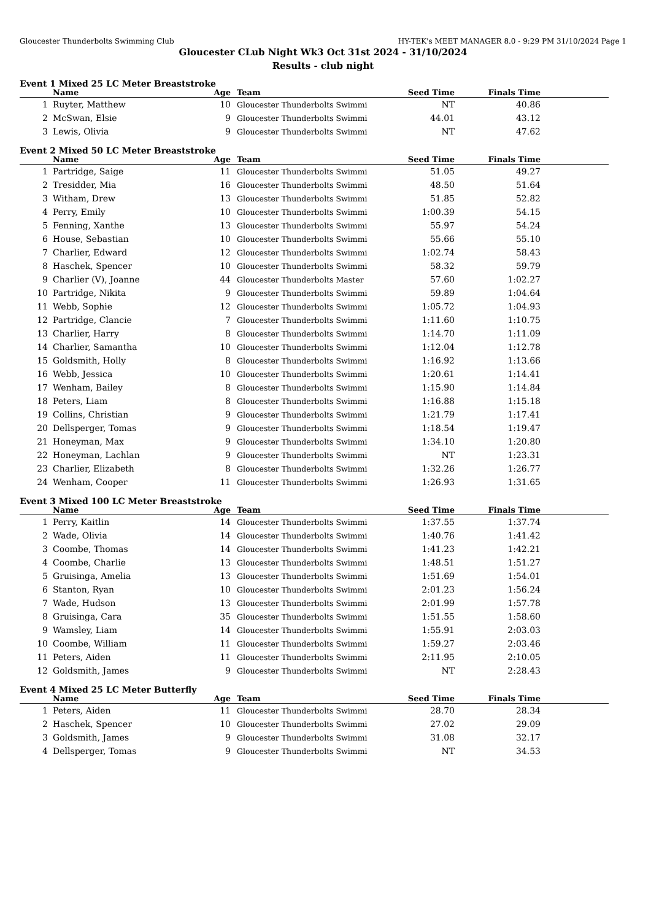Gloucester Thunderbolts Swimming Club HY-TEK's MEET MANAGER 8.0 - 9:29 PM 31/10/2024 Page 1
Gloucester CLub Night Wk3 Oct 31st 2024 - 31/10/2024
Results - club night
Event 1 Mixed 25 LC Meter Breaststroke
| | Name | Age | Team | Seed Time | Finals Time | |
| --- | --- | --- | --- | --- | --- | --- |
| 1 | Ruyter, Matthew | 10 | Gloucester Thunderbolts Swimmi | NT | 40.86 | |
| 2 | McSwan, Elsie | 9 | Gloucester Thunderbolts Swimmi | 44.01 | 43.12 | |
| 3 | Lewis, Olivia | 9 | Gloucester Thunderbolts Swimmi | NT | 47.62 | |
Event 2 Mixed 50 LC Meter Breaststroke
| | Name | Age | Team | Seed Time | Finals Time | |
| --- | --- | --- | --- | --- | --- | --- |
| 1 | Partridge, Saige | 11 | Gloucester Thunderbolts Swimmi | 51.05 | 49.27 | |
| 2 | Tresidder, Mia | 16 | Gloucester Thunderbolts Swimmi | 48.50 | 51.64 | |
| 3 | Witham, Drew | 13 | Gloucester Thunderbolts Swimmi | 51.85 | 52.82 | |
| 4 | Perry, Emily | 10 | Gloucester Thunderbolts Swimmi | 1:00.39 | 54.15 | |
| 5 | Fenning, Xanthe | 13 | Gloucester Thunderbolts Swimmi | 55.97 | 54.24 | |
| 6 | House, Sebastian | 10 | Gloucester Thunderbolts Swimmi | 55.66 | 55.10 | |
| 7 | Charlier, Edward | 12 | Gloucester Thunderbolts Swimmi | 1:02.74 | 58.43 | |
| 8 | Haschek, Spencer | 10 | Gloucester Thunderbolts Swimmi | 58.32 | 59.79 | |
| 9 | Charlier (V), Joanne | 44 | Gloucester Thunderbolts Master | 57.60 | 1:02.27 | |
| 10 | Partridge, Nikita | 9 | Gloucester Thunderbolts Swimmi | 59.89 | 1:04.64 | |
| 11 | Webb, Sophie | 12 | Gloucester Thunderbolts Swimmi | 1:05.72 | 1:04.93 | |
| 12 | Partridge, Clancie | 7 | Gloucester Thunderbolts Swimmi | 1:11.60 | 1:10.75 | |
| 13 | Charlier, Harry | 8 | Gloucester Thunderbolts Swimmi | 1:14.70 | 1:11.09 | |
| 14 | Charlier, Samantha | 10 | Gloucester Thunderbolts Swimmi | 1:12.04 | 1:12.78 | |
| 15 | Goldsmith, Holly | 8 | Gloucester Thunderbolts Swimmi | 1:16.92 | 1:13.66 | |
| 16 | Webb, Jessica | 10 | Gloucester Thunderbolts Swimmi | 1:20.61 | 1:14.41 | |
| 17 | Wenham, Bailey | 8 | Gloucester Thunderbolts Swimmi | 1:15.90 | 1:14.84 | |
| 18 | Peters, Liam | 8 | Gloucester Thunderbolts Swimmi | 1:16.88 | 1:15.18 | |
| 19 | Collins, Christian | 9 | Gloucester Thunderbolts Swimmi | 1:21.79 | 1:17.41 | |
| 20 | Dellsperger, Tomas | 9 | Gloucester Thunderbolts Swimmi | 1:18.54 | 1:19.47 | |
| 21 | Honeyman, Max | 9 | Gloucester Thunderbolts Swimmi | 1:34.10 | 1:20.80 | |
| 22 | Honeyman, Lachlan | 9 | Gloucester Thunderbolts Swimmi | NT | 1:23.31 | |
| 23 | Charlier, Elizabeth | 8 | Gloucester Thunderbolts Swimmi | 1:32.26 | 1:26.77 | |
| 24 | Wenham, Cooper | 11 | Gloucester Thunderbolts Swimmi | 1:26.93 | 1:31.65 | |
Event 3 Mixed 100 LC Meter Breaststroke
| | Name | Age | Team | Seed Time | Finals Time | |
| --- | --- | --- | --- | --- | --- | --- |
| 1 | Perry, Kaitlin | 14 | Gloucester Thunderbolts Swimmi | 1:37.55 | 1:37.74 | |
| 2 | Wade, Olivia | 14 | Gloucester Thunderbolts Swimmi | 1:40.76 | 1:41.42 | |
| 3 | Coombe, Thomas | 14 | Gloucester Thunderbolts Swimmi | 1:41.23 | 1:42.21 | |
| 4 | Coombe, Charlie | 13 | Gloucester Thunderbolts Swimmi | 1:48.51 | 1:51.27 | |
| 5 | Gruisinga, Amelia | 13 | Gloucester Thunderbolts Swimmi | 1:51.69 | 1:54.01 | |
| 6 | Stanton, Ryan | 10 | Gloucester Thunderbolts Swimmi | 2:01.23 | 1:56.24 | |
| 7 | Wade, Hudson | 13 | Gloucester Thunderbolts Swimmi | 2:01.99 | 1:57.78 | |
| 8 | Gruisinga, Cara | 35 | Gloucester Thunderbolts Swimmi | 1:51.55 | 1:58.60 | |
| 9 | Wamsley, Liam | 14 | Gloucester Thunderbolts Swimmi | 1:55.91 | 2:03.03 | |
| 10 | Coombe, William | 11 | Gloucester Thunderbolts Swimmi | 1:59.27 | 2:03.46 | |
| 11 | Peters, Aiden | 11 | Gloucester Thunderbolts Swimmi | 2:11.95 | 2:10.05 | |
| 12 | Goldsmith, James | 9 | Gloucester Thunderbolts Swimmi | NT | 2:28.43 | |
Event 4 Mixed 25 LC Meter Butterfly
| | Name | Age | Team | Seed Time | Finals Time | |
| --- | --- | --- | --- | --- | --- | --- |
| 1 | Peters, Aiden | 11 | Gloucester Thunderbolts Swimmi | 28.70 | 28.34 | |
| 2 | Haschek, Spencer | 10 | Gloucester Thunderbolts Swimmi | 27.02 | 29.09 | |
| 3 | Goldsmith, James | 9 | Gloucester Thunderbolts Swimmi | 31.08 | 32.17 | |
| 4 | Dellsperger, Tomas | 9 | Gloucester Thunderbolts Swimmi | NT | 34.53 | |